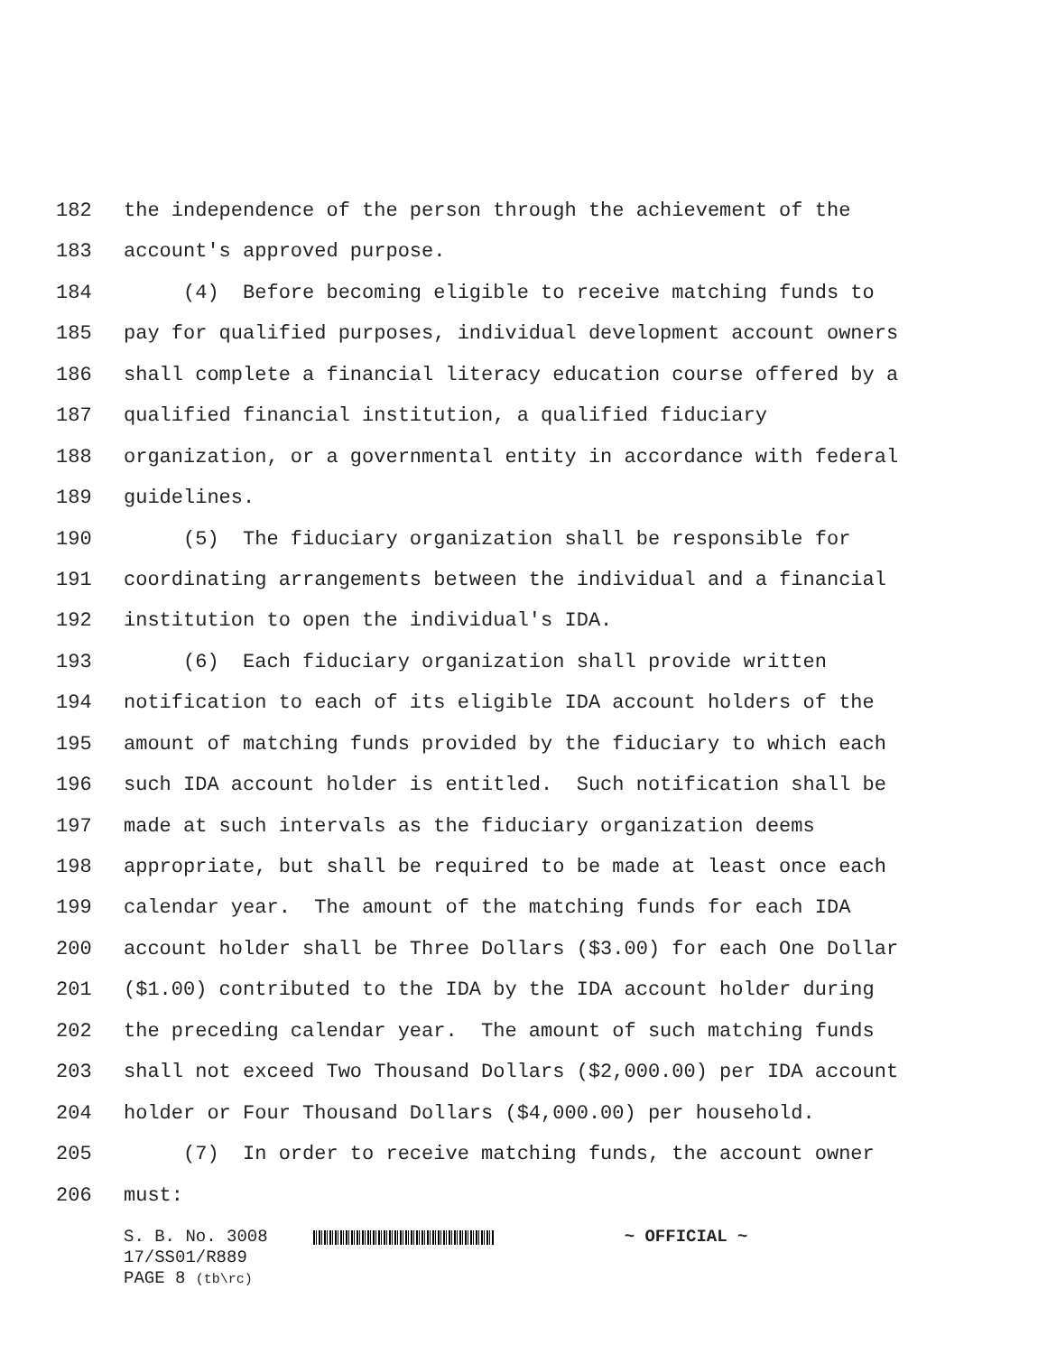182 the independence of the person through the achievement of the
183 account's approved purpose.
184 (4) Before becoming eligible to receive matching funds to
185 pay for qualified purposes, individual development account owners
186 shall complete a financial literacy education course offered by a
187 qualified financial institution, a qualified fiduciary
188 organization, or a governmental entity in accordance with federal
189 guidelines.
190 (5) The fiduciary organization shall be responsible for
191 coordinating arrangements between the individual and a financial
192 institution to open the individual's IDA.
193 (6) Each fiduciary organization shall provide written
194 notification to each of its eligible IDA account holders of the
195 amount of matching funds provided by the fiduciary to which each
196 such IDA account holder is entitled. Such notification shall be
197 made at such intervals as the fiduciary organization deems
198 appropriate, but shall be required to be made at least once each
199 calendar year. The amount of the matching funds for each IDA
200 account holder shall be Three Dollars ($3.00) for each One Dollar
201 ($1.00) contributed to the IDA by the IDA account holder during
202 the preceding calendar year. The amount of such matching funds
203 shall not exceed Two Thousand Dollars ($2,000.00) per IDA account
204 holder or Four Thousand Dollars ($4,000.00) per household.
205 (7) In order to receive matching funds, the account owner
206 must:
S. B. No. 3008 ~ OFFICIAL ~
17/SS01/R889
PAGE 8 (tb\rc)